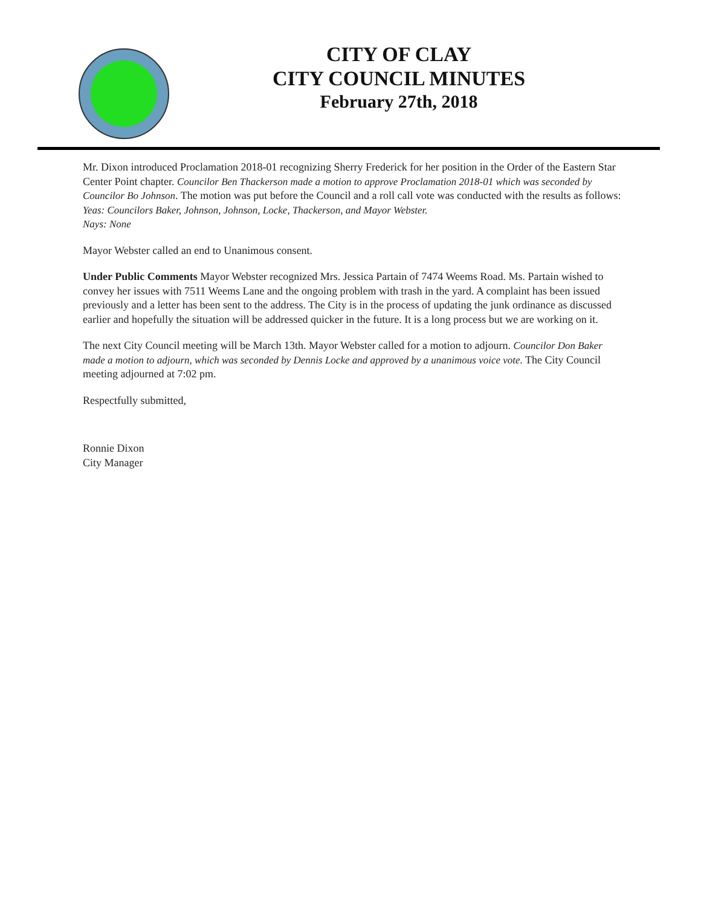CITY OF CLAY
CITY COUNCIL MINUTES
February 27th, 2018
Mr. Dixon introduced Proclamation 2018-01 recognizing Sherry Frederick for her position in the Order of the Eastern Star Center Point chapter. Councilor Ben Thackerson made a motion to approve Proclamation 2018-01 which was seconded by Councilor Bo Johnson. The motion was put before the Council and a roll call vote was conducted with the results as follows:
Yeas: Councilors Baker, Johnson, Johnson, Locke, Thackerson, and Mayor Webster.
Nays: None
Mayor Webster called an end to Unanimous consent.
Under Public Comments Mayor Webster recognized Mrs. Jessica Partain of 7474 Weems Road. Ms. Partain wished to convey her issues with 7511 Weems Lane and the ongoing problem with trash in the yard. A complaint has been issued previously and a letter has been sent to the address. The City is in the process of updating the junk ordinance as discussed earlier and hopefully the situation will be addressed quicker in the future. It is a long process but we are working on it.
The next City Council meeting will be March 13th. Mayor Webster called for a motion to adjourn. Councilor Don Baker made a motion to adjourn, which was seconded by Dennis Locke and approved by a unanimous voice vote. The City Council meeting adjourned at 7:02 pm.
Respectfully submitted,
Ronnie Dixon
City Manager